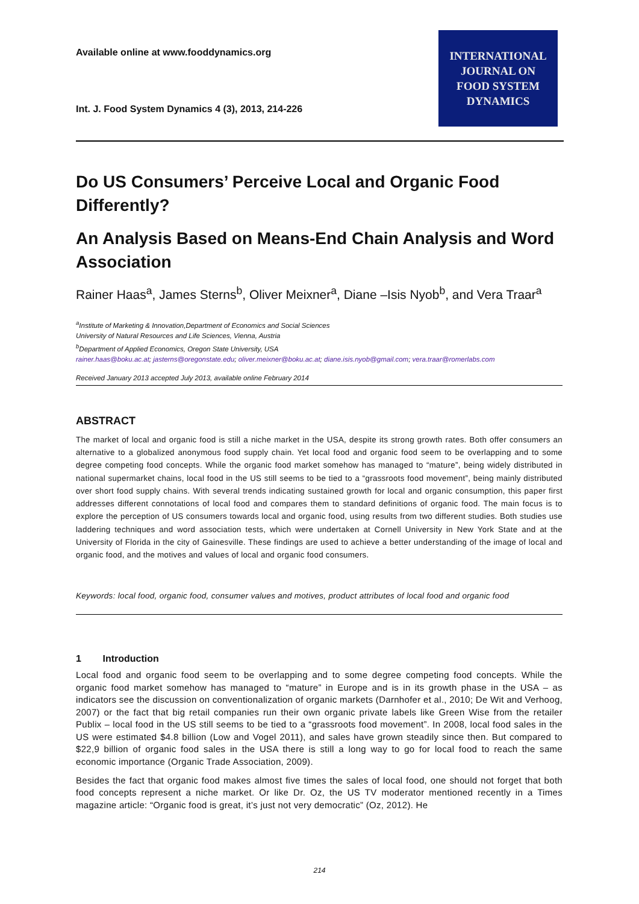Available online at www.fooddynamics.org
Int. J. Food System Dynamics 4 (3), 2013, 214-226
INTERNATIONAL
JOURNAL ON
FOOD SYSTEM
DYNAMICS
Do US Consumers’ Perceive Local and Organic Food Differently?
An Analysis Based on Means-End Chain Analysis and Word Association
Rainer Haas<sup>a</sup>, James Sterns<sup>b</sup>, Oliver Meixner<sup>a</sup>, Diane –Isis Nyob<sup>b</sup>, and Vera Traar<sup>a</sup>
<sup>a</sup> Institute of Marketing & Innovation,Department of Economics and Social Sciences
University of Natural Resources and Life Sciences, Vienna, Austria
<sup>b</sup> Department of Applied Economics, Oregon State University, USA
rainer.haas@boku.ac.at; jasterns@oregonstate.edu; oliver.meixner@boku.ac.at; diane.isis.nyob@gmail.com; vera.traar@romerlabs.com
Received January 2013 accepted July 2013, available online February 2014
ABSTRACT
The market of local and organic food is still a niche market in the USA, despite its strong growth rates. Both offer consumers an alternative to a globalized anonymous food supply chain. Yet local food and organic food seem to be overlapping and to some degree competing food concepts. While the organic food market somehow has managed to “mature”, being widely distributed in national supermarket chains, local food in the US still seems to be tied to a “grassroots food movement”, being mainly distributed over short food supply chains. With several trends indicating sustained growth for local and organic consumption, this paper first addresses different connotations of local food and compares them to standard definitions of organic food. The main focus is to explore the perception of US consumers towards local and organic food, using results from two different studies. Both studies use laddering techniques and word association tests, which were undertaken at Cornell University in New York State and at the University of Florida in the city of Gainesville. These findings are used to achieve a better understanding of the image of local and organic food, and the motives and values of local and organic food consumers.
Keywords: local food, organic food, consumer values and motives, product attributes of local food and organic food
1 Introduction
Local food and organic food seem to be overlapping and to some degree competing food concepts. While the organic food market somehow has managed to “mature” in Europe and is in its growth phase in the USA – as indicators see the discussion on conventionalization of organic markets (Darnhofer et al., 2010; De Wit and Verhoog, 2007) or the fact that big retail companies run their own organic private labels like Green Wise from the retailer Publix – local food in the US still seems to be tied to a “grassroots food movement”. In 2008, local food sales in the US were estimated $4.8 billion (Low and Vogel 2011), and sales have grown steadily since then. But compared to $22,9 billion of organic food sales in the USA there is still a long way to go for local food to reach the same economic importance (Organic Trade Association, 2009).
Besides the fact that organic food makes almost five times the sales of local food, one should not forget that both food concepts represent a niche market. Or like Dr. Oz, the US TV moderator mentioned recently in a Times magazine article: “Organic food is great, it’s just not very democratic” (Oz, 2012). He
214